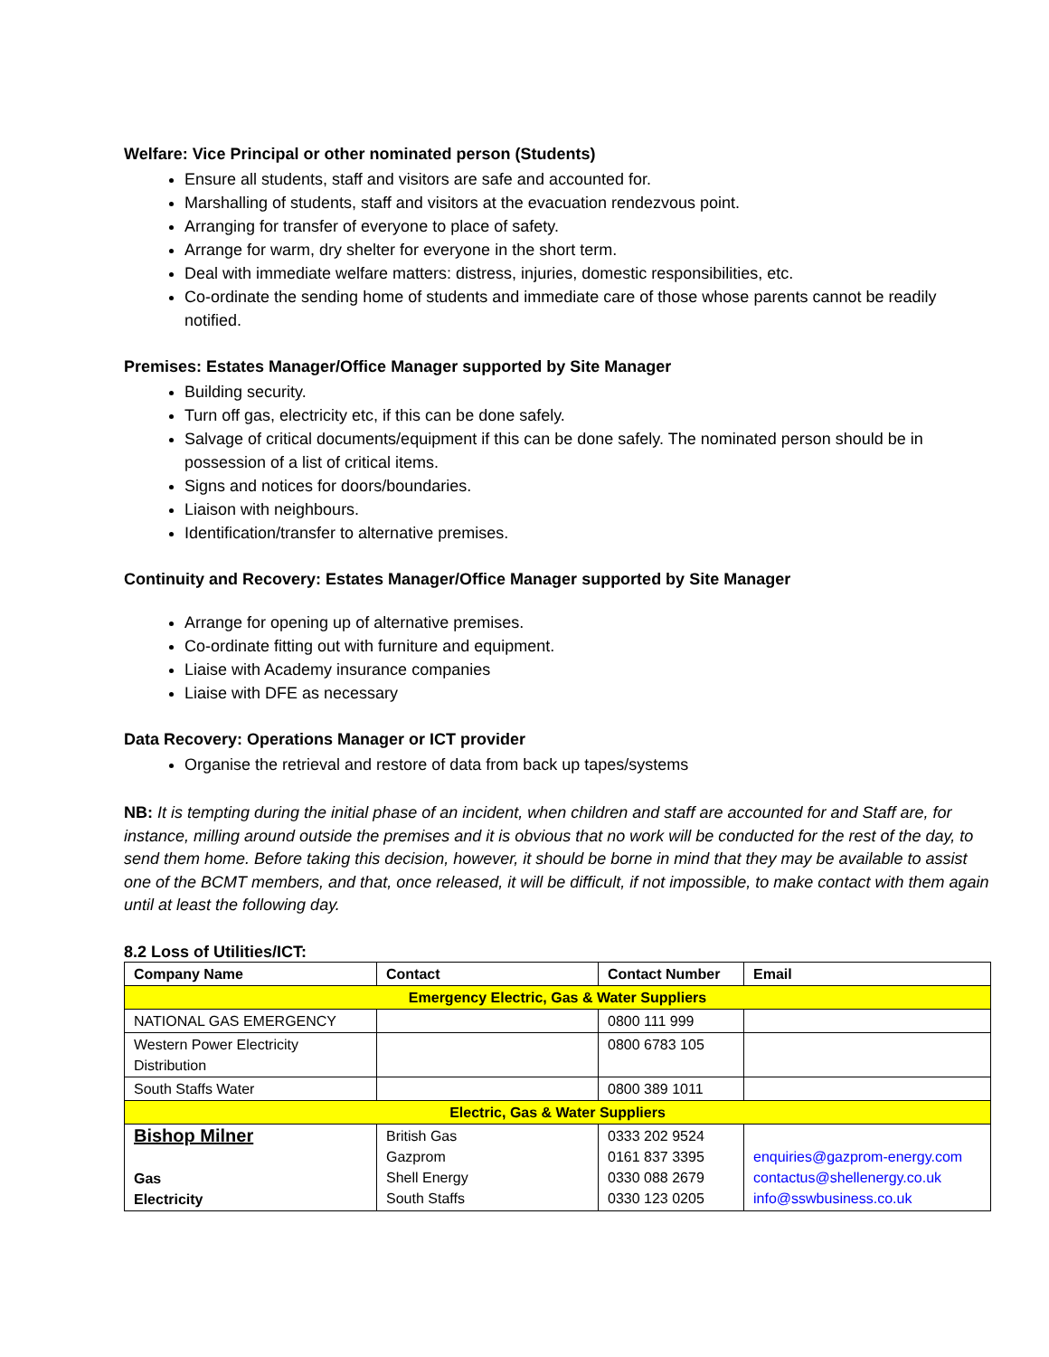Welfare: Vice Principal or other nominated person (Students)
Ensure all students, staff and visitors are safe and accounted for.
Marshalling of students, staff and visitors at the evacuation rendezvous point.
Arranging for transfer of everyone to place of safety.
Arrange for warm, dry shelter for everyone in the short term.
Deal with immediate welfare matters: distress, injuries, domestic responsibilities, etc.
Co-ordinate the sending home of students and immediate care of those whose parents cannot be readily notified.
Premises: Estates Manager/Office Manager supported by Site Manager
Building security.
Turn off gas, electricity etc, if this can be done safely.
Salvage of critical documents/equipment if this can be done safely. The nominated person should be in possession of a list of critical items.
Signs and notices for doors/boundaries.
Liaison with neighbours.
Identification/transfer to alternative premises.
Continuity and Recovery: Estates Manager/Office Manager supported by Site Manager
Arrange for opening up of alternative premises.
Co-ordinate fitting out with furniture and equipment.
Liaise with Academy insurance companies
Liaise with DFE as necessary
Data Recovery: Operations Manager or ICT provider
Organise the retrieval and restore of data from back up tapes/systems
NB: It is tempting during the initial phase of an incident, when children and staff are accounted for and Staff are, for instance, milling around outside the premises and it is obvious that no work will be conducted for the rest of the day, to send them home. Before taking this decision, however, it should be borne in mind that they may be available to assist one of the BCMT members, and that, once released, it will be difficult, if not impossible, to make contact with them again until at least the following day.
8.2 Loss of Utilities/ICT:
| Company Name | Contact | Contact Number | Email |
| --- | --- | --- | --- |
| Emergency Electric, Gas & Water Suppliers | | | |
| NATIONAL GAS EMERGENCY | | 0800 111 999 | |
| Western Power Electricity Distribution | | 0800 6783 105 | |
| South Staffs Water | | 0800 389 1011 | |
| Electric, Gas & Water Suppliers | | | |
| Bishop Milner Gas Electricity | British Gas Gazprom Shell Energy South Staffs | 0333 202 9524 0161 837 3395 0330 088 2679 0330 123 0205 | enquiries@gazprom-energy.com contactus@shellenergy.co.uk info@sswbusiness.co.uk |